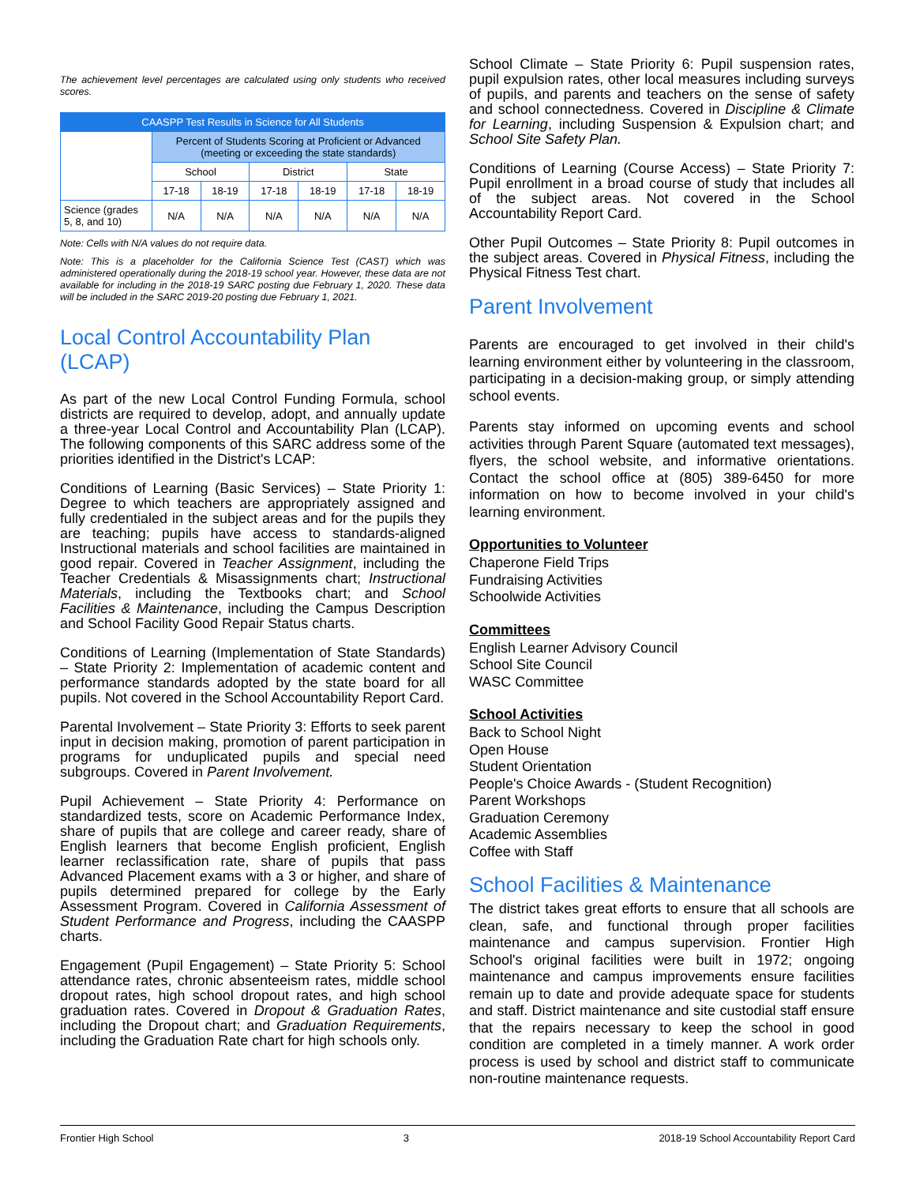The achievement level percentages are calculated using only students who received scores.
| CAASPP Test Results in Science for All Students | | | | | | |
| --- | --- | --- | --- | --- | --- | --- |
| | Percent of Students Scoring at Proficient or Advanced (meeting or exceeding the state standards) | | | | | |
| | School | | District | | State | |
| | 17-18 | 18-19 | 17-18 | 18-19 | 17-18 | 18-19 |
| Science (grades 5, 8, and 10) | N/A | N/A | N/A | N/A | N/A | N/A |
Note: Cells with N/A values do not require data.
Note: This is a placeholder for the California Science Test (CAST) which was administered operationally during the 2018-19 school year. However, these data are not available for including in the 2018-19 SARC posting due February 1, 2020. These data will be included in the SARC 2019-20 posting due February 1, 2021.
Local Control Accountability Plan (LCAP)
As part of the new Local Control Funding Formula, school districts are required to develop, adopt, and annually update a three-year Local Control and Accountability Plan (LCAP). The following components of this SARC address some of the priorities identified in the District's LCAP:
Conditions of Learning (Basic Services) – State Priority 1: Degree to which teachers are appropriately assigned and fully credentialed in the subject areas and for the pupils they are teaching; pupils have access to standards-aligned Instructional materials and school facilities are maintained in good repair. Covered in Teacher Assignment, including the Teacher Credentials & Misassignments chart; Instructional Materials, including the Textbooks chart; and School Facilities & Maintenance, including the Campus Description and School Facility Good Repair Status charts.
Conditions of Learning (Implementation of State Standards) – State Priority 2: Implementation of academic content and performance standards adopted by the state board for all pupils. Not covered in the School Accountability Report Card.
Parental Involvement – State Priority 3: Efforts to seek parent input in decision making, promotion of parent participation in programs for unduplicated pupils and special need subgroups. Covered in Parent Involvement.
Pupil Achievement – State Priority 4: Performance on standardized tests, score on Academic Performance Index, share of pupils that are college and career ready, share of English learners that become English proficient, English learner reclassification rate, share of pupils that pass Advanced Placement exams with a 3 or higher, and share of pupils determined prepared for college by the Early Assessment Program. Covered in California Assessment of Student Performance and Progress, including the CAASPP charts.
Engagement (Pupil Engagement) – State Priority 5: School attendance rates, chronic absenteeism rates, middle school dropout rates, high school dropout rates, and high school graduation rates. Covered in Dropout & Graduation Rates, including the Dropout chart; and Graduation Requirements, including the Graduation Rate chart for high schools only.
School Climate – State Priority 6: Pupil suspension rates, pupil expulsion rates, other local measures including surveys of pupils, and parents and teachers on the sense of safety and school connectedness. Covered in Discipline & Climate for Learning, including Suspension & Expulsion chart; and School Site Safety Plan.
Conditions of Learning (Course Access) – State Priority 7: Pupil enrollment in a broad course of study that includes all of the subject areas. Not covered in the School Accountability Report Card.
Other Pupil Outcomes – State Priority 8: Pupil outcomes in the subject areas. Covered in Physical Fitness, including the Physical Fitness Test chart.
Parent Involvement
Parents are encouraged to get involved in their child's learning environment either by volunteering in the classroom, participating in a decision-making group, or simply attending school events.
Parents stay informed on upcoming events and school activities through Parent Square (automated text messages), flyers, the school website, and informative orientations. Contact the school office at (805) 389-6450 for more information on how to become involved in your child's learning environment.
Opportunities to Volunteer
Chaperone Field Trips
Fundraising Activities
Schoolwide Activities
Committees
English Learner Advisory Council
School Site Council
WASC Committee
School Activities
Back to School Night
Open House
Student Orientation
People's Choice Awards - (Student Recognition)
Parent Workshops
Graduation Ceremony
Academic Assemblies
Coffee with Staff
School Facilities & Maintenance
The district takes great efforts to ensure that all schools are clean, safe, and functional through proper facilities maintenance and campus supervision. Frontier High School's original facilities were built in 1972; ongoing maintenance and campus improvements ensure facilities remain up to date and provide adequate space for students and staff. District maintenance and site custodial staff ensure that the repairs necessary to keep the school in good condition are completed in a timely manner. A work order process is used by school and district staff to communicate non-routine maintenance requests.
Frontier High School 3 2018-19 School Accountability Report Card